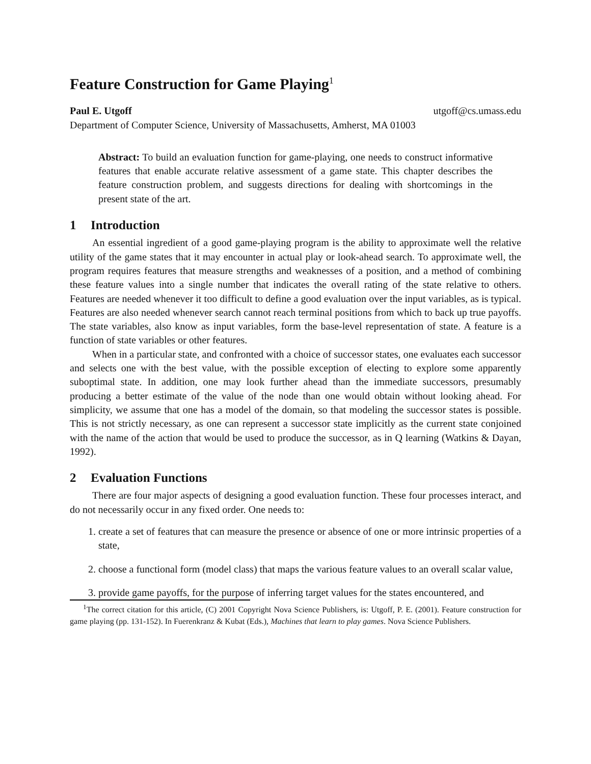Feature Construction for Game Playing<sup>1</sup>
Paul E. Utgoff utgoff@cs.umass.edu
Department of Computer Science, University of Massachusetts, Amherst, MA 01003
Abstract: To build an evaluation function for game-playing, one needs to construct informative features that enable accurate relative assessment of a game state. This chapter describes the feature construction problem, and suggests directions for dealing with shortcomings in the present state of the art.
1 Introduction
An essential ingredient of a good game-playing program is the ability to approximate well the relative utility of the game states that it may encounter in actual play or look-ahead search. To approximate well, the program requires features that measure strengths and weaknesses of a position, and a method of combining these feature values into a single number that indicates the overall rating of the state relative to others. Features are needed whenever it too difficult to define a good evaluation over the input variables, as is typical. Features are also needed whenever search cannot reach terminal positions from which to back up true payoffs. The state variables, also know as input variables, form the base-level representation of state. A feature is a function of state variables or other features.
When in a particular state, and confronted with a choice of successor states, one evaluates each successor and selects one with the best value, with the possible exception of electing to explore some apparently suboptimal state. In addition, one may look further ahead than the immediate successors, presumably producing a better estimate of the value of the node than one would obtain without looking ahead. For simplicity, we assume that one has a model of the domain, so that modeling the successor states is possible. This is not strictly necessary, as one can represent a successor state implicitly as the current state conjoined with the name of the action that would be used to produce the successor, as in Q learning (Watkins & Dayan, 1992).
2 Evaluation Functions
There are four major aspects of designing a good evaluation function. These four processes interact, and do not necessarily occur in any fixed order. One needs to:
1. create a set of features that can measure the presence or absence of one or more intrinsic properties of a state,
2. choose a functional form (model class) that maps the various feature values to an overall scalar value,
3. provide game payoffs, for the purpose of inferring target values for the states encountered, and
<sup>1</sup> The correct citation for this article, (C) 2001 Copyright Nova Science Publishers, is: Utgoff, P. E. (2001). Feature construction for game playing (pp. 131-152). In Fuerenkranz & Kubat (Eds.), Machines that learn to play games. Nova Science Publishers.